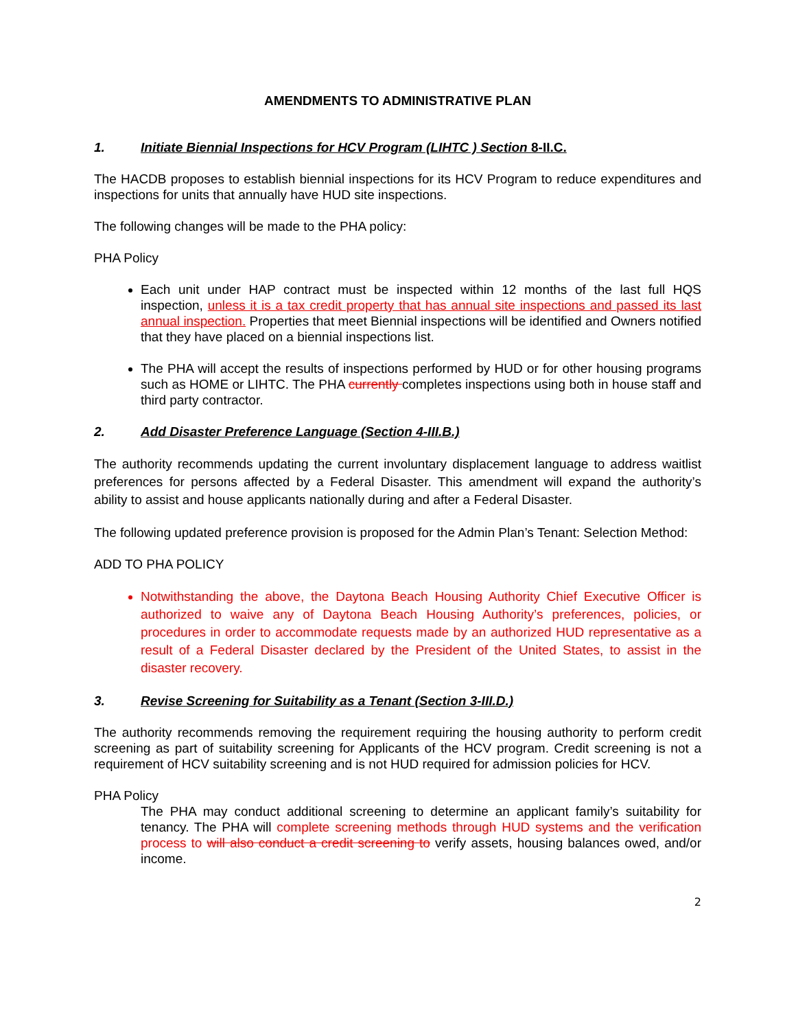AMENDMENTS TO ADMINISTRATIVE PLAN
1. Initiate Biennial Inspections for HCV Program (LIHTC ) Section 8-II.C.
The HACDB proposes to establish biennial inspections for its HCV Program to reduce expenditures and inspections for units that annually have HUD site inspections.
The following changes will be made to the PHA policy:
PHA Policy
Each unit under HAP contract must be inspected within 12 months of the last full HQS inspection, unless it is a tax credit property that has annual site inspections and passed its last annual inspection. Properties that meet Biennial inspections will be identified and Owners notified that they have placed on a biennial inspections list.
The PHA will accept the results of inspections performed by HUD or for other housing programs such as HOME or LIHTC. The PHA currently completes inspections using both in house staff and third party contractor.
2. Add Disaster Preference Language (Section 4-III.B.)
The authority recommends updating the current involuntary displacement language to address waitlist preferences for persons affected by a Federal Disaster. This amendment will expand the authority’s ability to assist and house applicants nationally during and after a Federal Disaster.
The following updated preference provision is proposed for the Admin Plan’s Tenant: Selection Method:
ADD TO PHA POLICY
Notwithstanding the above, the Daytona Beach Housing Authority Chief Executive Officer is authorized to waive any of Daytona Beach Housing Authority’s preferences, policies, or procedures in order to accommodate requests made by an authorized HUD representative as a result of a Federal Disaster declared by the President of the United States, to assist in the disaster recovery.
3. Revise Screening for Suitability as a Tenant (Section 3-III.D.)
The authority recommends removing the requirement requiring the housing authority to perform credit screening as part of suitability screening for Applicants of the HCV program. Credit screening is not a requirement of HCV suitability screening and is not HUD required for admission policies for HCV.
PHA Policy
The PHA may conduct additional screening to determine an applicant family’s suitability for tenancy. The PHA will complete screening methods through HUD systems and the verification process to will also conduct a credit screening to verify assets, housing balances owed, and/or income.
2